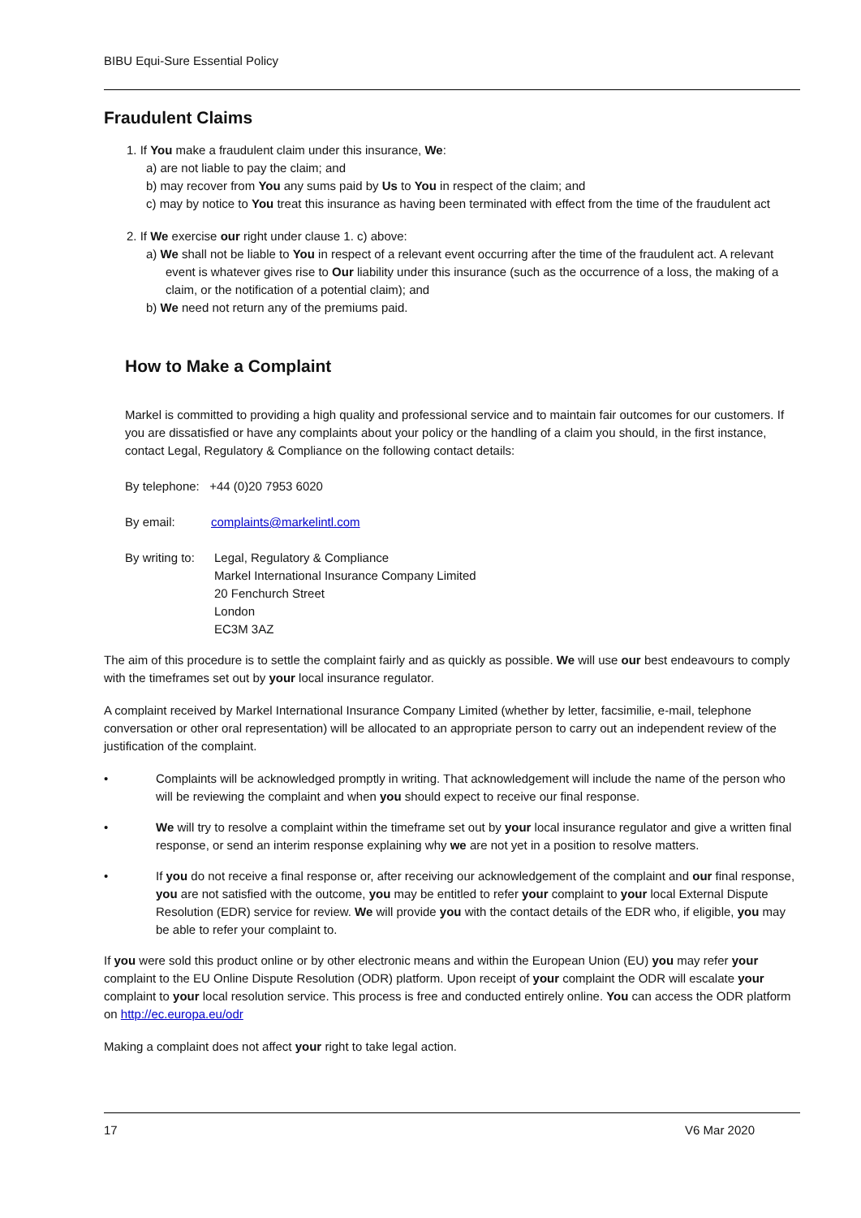BIBU Equi-Sure Essential Policy
Fraudulent Claims
1. If You make a fraudulent claim under this insurance, We:
a) are not liable to pay the claim; and
b) may recover from You any sums paid by Us to You in respect of the claim; and
c) may by notice to You treat this insurance as having been terminated with effect from the time of the fraudulent act
2. If We exercise our right under clause 1. c) above:
a) We shall not be liable to You in respect of a relevant event occurring after the time of the fraudulent act. A relevant event is whatever gives rise to Our liability under this insurance (such as the occurrence of a loss, the making of a claim, or the notification of a potential claim); and
b) We need not return any of the premiums paid.
How to Make a Complaint
Markel is committed to providing a high quality and professional service and to maintain fair outcomes for our customers. If you are dissatisfied or have any complaints about your policy or the handling of a claim you should, in the first instance, contact Legal, Regulatory & Compliance on the following contact details:
By telephone: +44 (0)20 7953 6020
By email: complaints@markelintl.com
By writing to: Legal, Regulatory & Compliance
Markel International Insurance Company Limited
20 Fenchurch Street
London
EC3M 3AZ
The aim of this procedure is to settle the complaint fairly and as quickly as possible. We will use our best endeavours to comply with the timeframes set out by your local insurance regulator.
A complaint received by Markel International Insurance Company Limited (whether by letter, facsimilie, e-mail, telephone conversation or other oral representation) will be allocated to an appropriate person to carry out an independent review of the justification of the complaint.
• Complaints will be acknowledged promptly in writing. That acknowledgement will include the name of the person who will be reviewing the complaint and when you should expect to receive our final response.
• We will try to resolve a complaint within the timeframe set out by your local insurance regulator and give a written final response, or send an interim response explaining why we are not yet in a position to resolve matters.
• If you do not receive a final response or, after receiving our acknowledgement of the complaint and our final response, you are not satisfied with the outcome, you may be entitled to refer your complaint to your local External Dispute Resolution (EDR) service for review. We will provide you with the contact details of the EDR who, if eligible, you may be able to refer your complaint to.
If you were sold this product online or by other electronic means and within the European Union (EU) you may refer your complaint to the EU Online Dispute Resolution (ODR) platform. Upon receipt of your complaint the ODR will escalate your complaint to your local resolution service. This process is free and conducted entirely online. You can access the ODR platform on http://ec.europa.eu/odr
Making a complaint does not affect your right to take legal action.
17 V6 Mar 2020